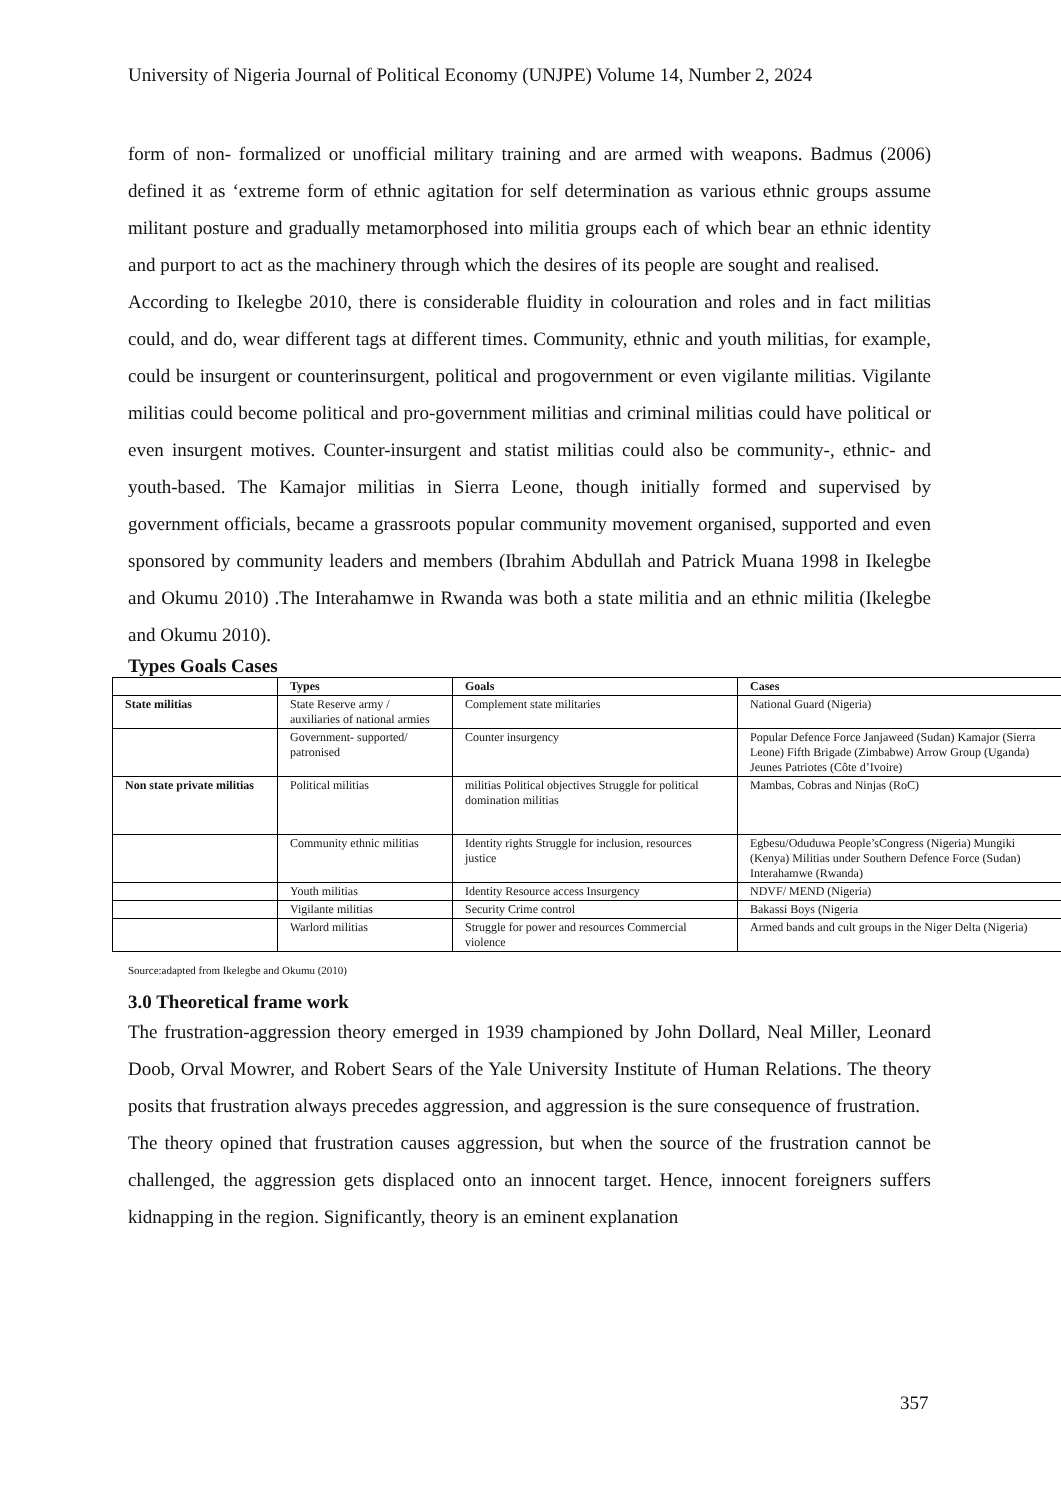University of Nigeria Journal of Political Economy (UNJPE) Volume 14, Number 2, 2024
form of non- formalized or unofficial military training and are armed with weapons. Badmus (2006) defined it as ‘extreme form of ethnic agitation for self determination as various ethnic groups assume militant posture and gradually metamorphosed into militia groups each of which bear an ethnic identity and purport to act as the machinery through which the desires of its people are sought and realised.
According to Ikelegbe 2010, there is considerable fluidity in colouration and roles and in fact militias could, and do, wear different tags at different times. Community, ethnic and youth militias, for example, could be insurgent or counterinsurgent, political and progovernment or even vigilante militias. Vigilante militias could become political and pro-government militias and criminal militias could have political or even insurgent motives. Counter-insurgent and statist militias could also be community-, ethnic- and youth-based. The Kamajor militias in Sierra Leone, though initially formed and supervised by government officials, became a grassroots popular community movement organised, supported and even sponsored by community leaders and members (Ibrahim Abdullah and Patrick Muana 1998 in Ikelegbe and Okumu 2010) .The Interahamwe in Rwanda was both a state militia and an ethnic militia (Ikelegbe and Okumu 2010).
Types Goals Cases
| | Types | Goals | Cases |
| --- | --- | --- | --- |
| State militias | State Reserve army / auxiliaries of national armies | Complement state militaries | National Guard (Nigeria) |
| | Government- supported/ patronised | Counter insurgency | Popular Defence Force Janjaweed (Sudan) Kamajor (Sierra Leone) Fifth Brigade (Zimbabwe) Arrow Group (Uganda) Jeunes Patriotes (Côte d’Ivoire) |
| Non state private militias | Political militias | militias Political objectives Struggle for political domination militias | Mambas, Cobras and Ninjas (RoC) |
| | Community ethnic militias | Identity rights Struggle for inclusion, resources justice | Egbesu/Oduduwa People’sCongress (Nigeria) Mungiki (Kenya) Militias under Southern Defence Force (Sudan) Interahamwe (Rwanda) |
| | Youth militias | Identity Resource access Insurgency | NDVF/ MEND (Nigeria) |
| | Vigilante militias | Security Crime control | Bakassi Boys (Nigeria |
| | Warlord militias | Struggle for power and resources Commercial violence | Armed bands and cult groups in the Niger Delta (Nigeria) |
Source:adapted from Ikelegbe and Okumu (2010)
3.0 Theoretical frame work
The frustration-aggression theory emerged in 1939 championed by John Dollard, Neal Miller, Leonard Doob, Orval Mowrer, and Robert Sears of the Yale University Institute of Human Relations. The theory posits that frustration always precedes aggression, and aggression is the sure consequence of frustration.
The theory opined that frustration causes aggression, but when the source of the frustration cannot be challenged, the aggression gets displaced onto an innocent target. Hence, innocent foreigners suffers kidnapping in the region. Significantly, theory is an eminent explanation
357